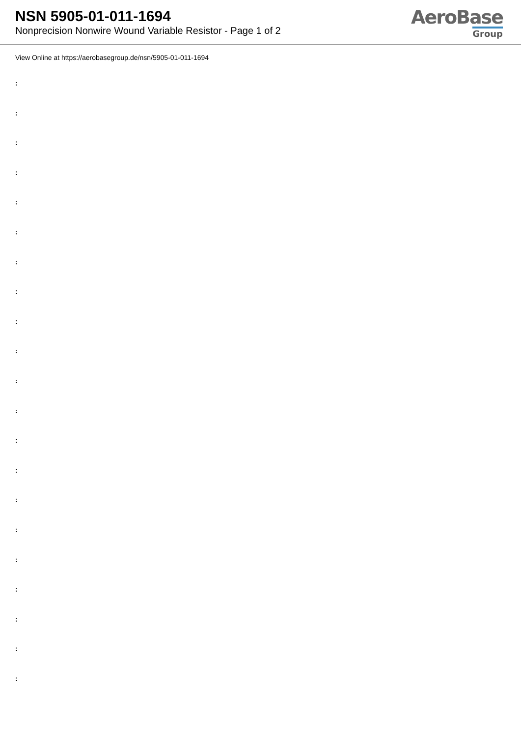NSN 5905-01-011-1694
Nonprecision Nonwire Wound Variable Resistor - Page 1 of 2
AeroBase
Group
View Online at https://aerobasegroup.de/nsn/5905-01-011-1694
:
:
:
:
:
:
:
:
:
:
:
:
:
:
:
:
:
:
:
:
: